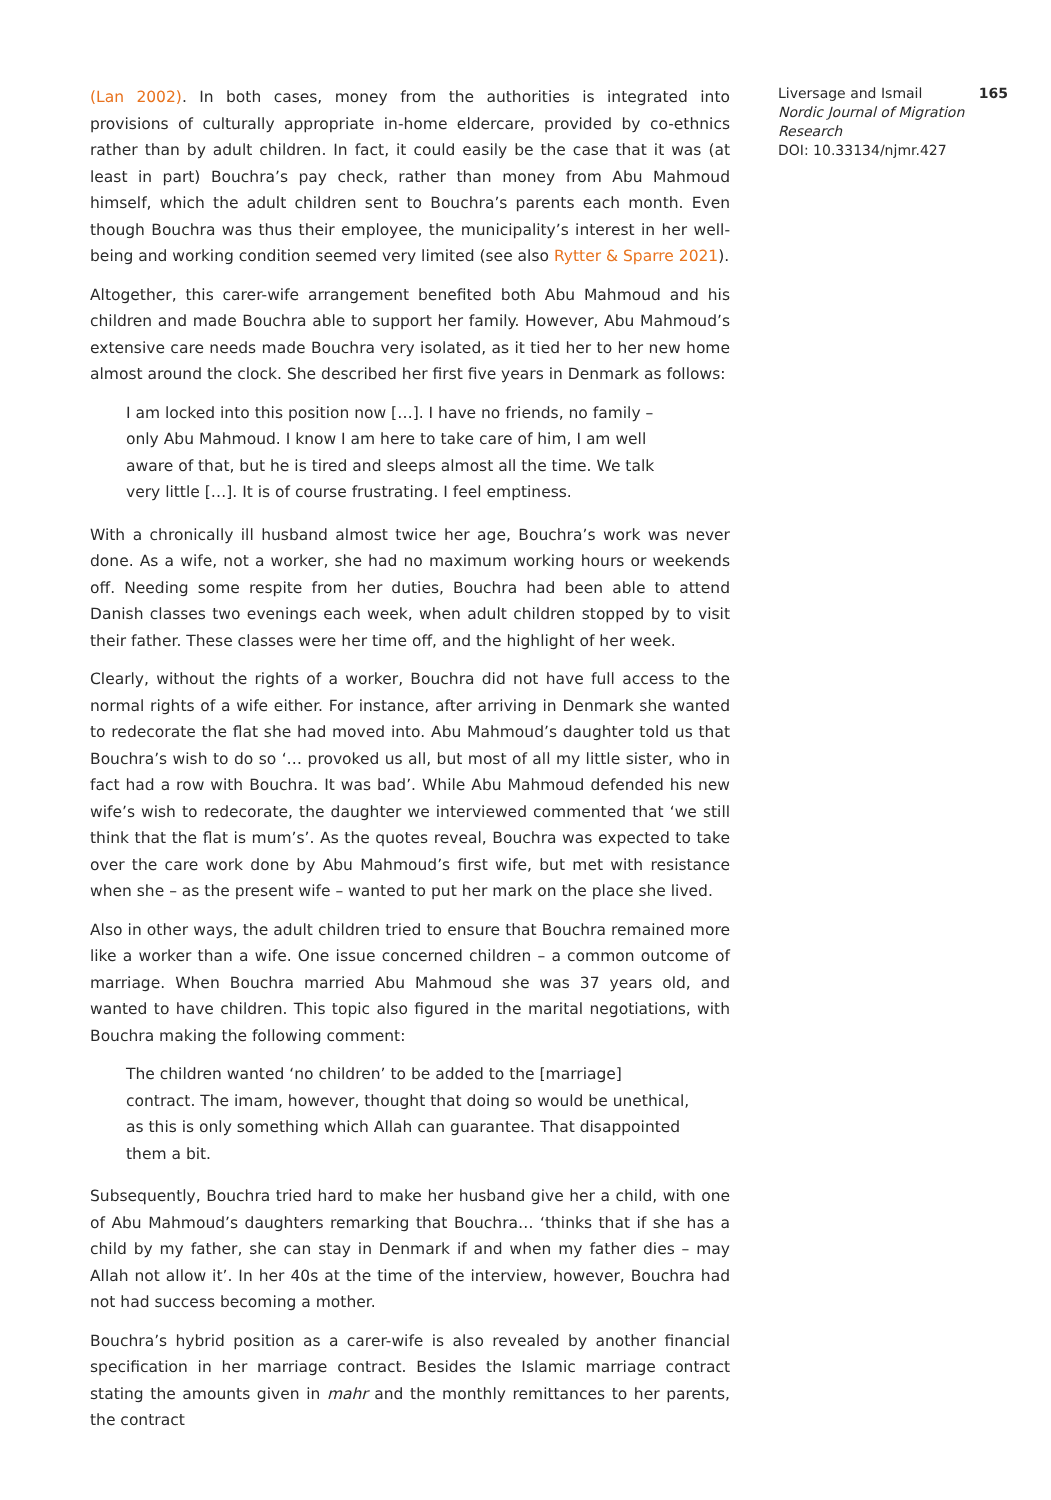(Lan 2002). In both cases, money from the authorities is integrated into provisions of culturally appropriate in-home eldercare, provided by co-ethnics rather than by adult children. In fact, it could easily be the case that it was (at least in part) Bouchra’s pay check, rather than money from Abu Mahmoud himself, which the adult children sent to Bouchra’s parents each month. Even though Bouchra was thus their employee, the municipality’s interest in her well-being and working condition seemed very limited (see also Rytter & Sparre 2021).
Altogether, this carer-wife arrangement benefited both Abu Mahmoud and his children and made Bouchra able to support her family. However, Abu Mahmoud’s extensive care needs made Bouchra very isolated, as it tied her to her new home almost around the clock. She described her first five years in Denmark as follows:
I am locked into this position now […]. I have no friends, no family – only Abu Mahmoud. I know I am here to take care of him, I am well aware of that, but he is tired and sleeps almost all the time. We talk very little […]. It is of course frustrating. I feel emptiness.
With a chronically ill husband almost twice her age, Bouchra’s work was never done. As a wife, not a worker, she had no maximum working hours or weekends off. Needing some respite from her duties, Bouchra had been able to attend Danish classes two evenings each week, when adult children stopped by to visit their father. These classes were her time off, and the highlight of her week.
Clearly, without the rights of a worker, Bouchra did not have full access to the normal rights of a wife either. For instance, after arriving in Denmark she wanted to redecorate the flat she had moved into. Abu Mahmoud’s daughter told us that Bouchra’s wish to do so ‘… provoked us all, but most of all my little sister, who in fact had a row with Bouchra. It was bad’. While Abu Mahmoud defended his new wife’s wish to redecorate, the daughter we interviewed commented that ‘we still think that the flat is mum’s’. As the quotes reveal, Bouchra was expected to take over the care work done by Abu Mahmoud’s first wife, but met with resistance when she – as the present wife – wanted to put her mark on the place she lived.
Also in other ways, the adult children tried to ensure that Bouchra remained more like a worker than a wife. One issue concerned children – a common outcome of marriage. When Bouchra married Abu Mahmoud she was 37 years old, and wanted to have children. This topic also figured in the marital negotiations, with Bouchra making the following comment:
The children wanted ‘no children’ to be added to the [marriage] contract. The imam, however, thought that doing so would be unethical, as this is only something which Allah can guarantee. That disappointed them a bit.
Subsequently, Bouchra tried hard to make her husband give her a child, with one of Abu Mahmoud’s daughters remarking that Bouchra… ‘thinks that if she has a child by my father, she can stay in Denmark if and when my father dies – may Allah not allow it’. In her 40s at the time of the interview, however, Bouchra had not had success becoming a mother.
Bouchra’s hybrid position as a carer-wife is also revealed by another financial specification in her marriage contract. Besides the Islamic marriage contract stating the amounts given in mahr and the monthly remittances to her parents, the contract
Liversage and Ismail 165
Nordic Journal of Migration Research
DOI: 10.33134/njmr.427